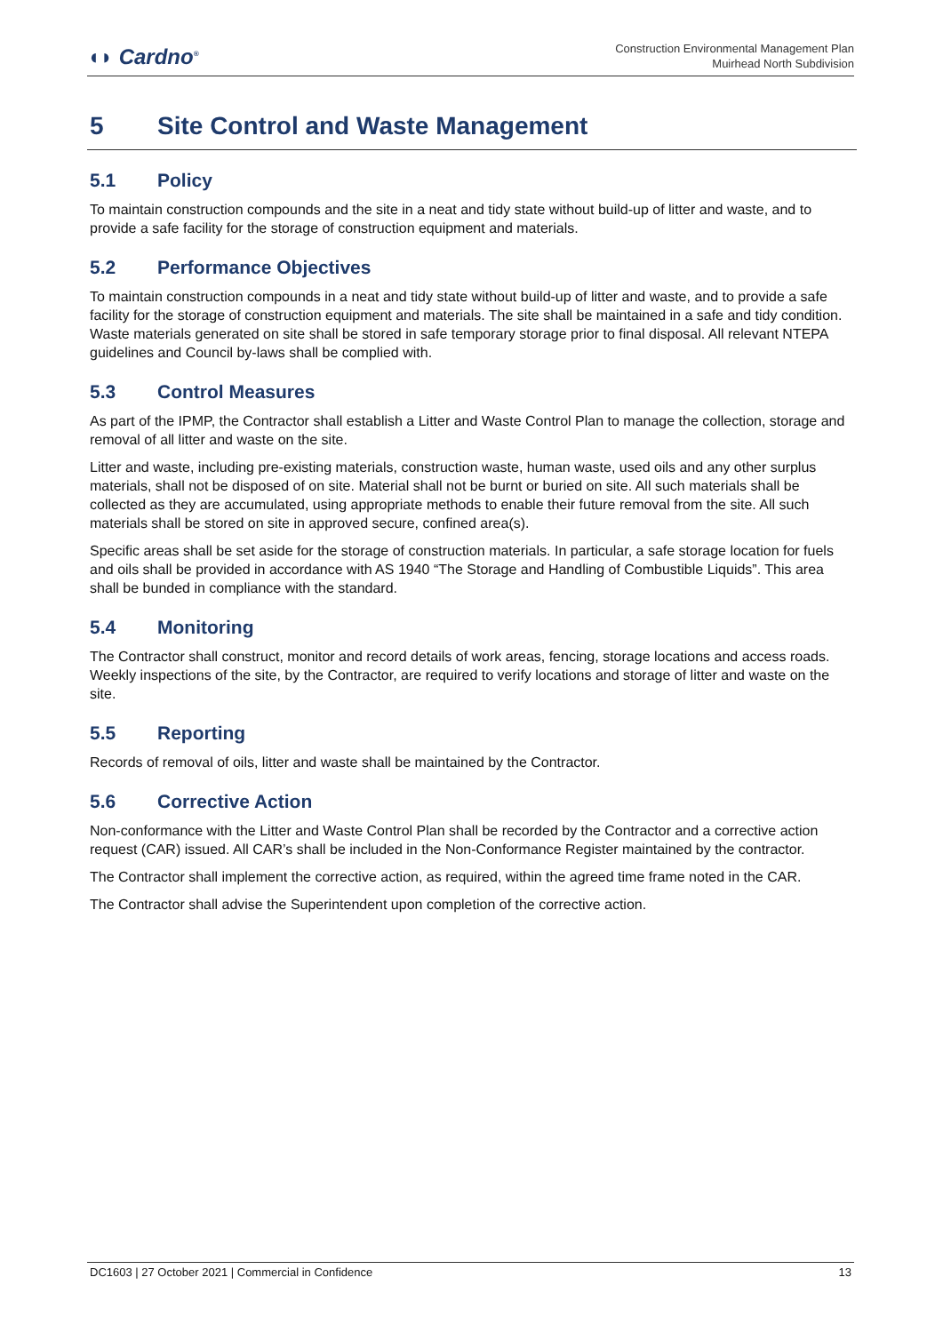◖◗ Cardno<sup>®</sup>
Construction Environmental Management Plan
Muirhead North Subdivision
5 Site Control and Waste Management
5.1 Policy
To maintain construction compounds and the site in a neat and tidy state without build-up of litter and waste, and to provide a safe facility for the storage of construction equipment and materials.
5.2 Performance Objectives
To maintain construction compounds in a neat and tidy state without build-up of litter and waste, and to provide a safe facility for the storage of construction equipment and materials. The site shall be maintained in a safe and tidy condition. Waste materials generated on site shall be stored in safe temporary storage prior to final disposal. All relevant NTEPA guidelines and Council by-laws shall be complied with.
5.3 Control Measures
As part of the IPMP, the Contractor shall establish a Litter and Waste Control Plan to manage the collection, storage and removal of all litter and waste on the site.
Litter and waste, including pre-existing materials, construction waste, human waste, used oils and any other surplus materials, shall not be disposed of on site. Material shall not be burnt or buried on site. All such materials shall be collected as they are accumulated, using appropriate methods to enable their future removal from the site. All such materials shall be stored on site in approved secure, confined area(s).
Specific areas shall be set aside for the storage of construction materials. In particular, a safe storage location for fuels and oils shall be provided in accordance with AS 1940 “The Storage and Handling of Combustible Liquids”. This area shall be bunded in compliance with the standard.
5.4 Monitoring
The Contractor shall construct, monitor and record details of work areas, fencing, storage locations and access roads. Weekly inspections of the site, by the Contractor, are required to verify locations and storage of litter and waste on the site.
5.5 Reporting
Records of removal of oils, litter and waste shall be maintained by the Contractor.
5.6 Corrective Action
Non-conformance with the Litter and Waste Control Plan shall be recorded by the Contractor and a corrective action request (CAR) issued. All CAR’s shall be included in the Non-Conformance Register maintained by the contractor.
The Contractor shall implement the corrective action, as required, within the agreed time frame noted in the CAR.
The Contractor shall advise the Superintendent upon completion of the corrective action.
DC1603 | 27 October 2021 | Commercial in Confidence 13